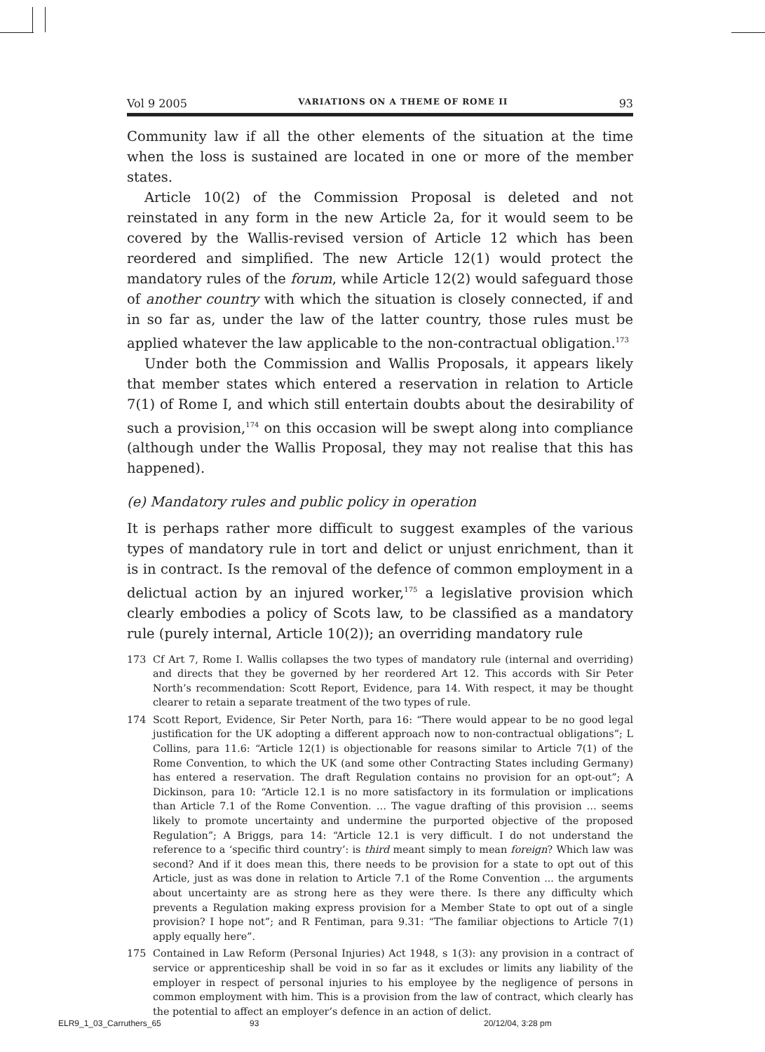Vol 9 2005 VARIATIONS ON A THEME OF ROME II 93
Community law if all the other elements of the situation at the time when the loss is sustained are located in one or more of the member states.
Article 10(2) of the Commission Proposal is deleted and not reinstated in any form in the new Article 2a, for it would seem to be covered by the Wallis-revised version of Article 12 which has been reordered and simplified. The new Article 12(1) would protect the mandatory rules of the forum, while Article 12(2) would safeguard those of another country with which the situation is closely connected, if and in so far as, under the law of the latter country, those rules must be applied whatever the law applicable to the non-contractual obligation.<sup>173</sup>
Under both the Commission and Wallis Proposals, it appears likely that member states which entered a reservation in relation to Article 7(1) of Rome I, and which still entertain doubts about the desirability of such a provision,<sup>174</sup> on this occasion will be swept along into compliance (although under the Wallis Proposal, they may not realise that this has happened).
(e) Mandatory rules and public policy in operation
It is perhaps rather more difficult to suggest examples of the various types of mandatory rule in tort and delict or unjust enrichment, than it is in contract. Is the removal of the defence of common employment in a delictual action by an injured worker,<sup>175</sup> a legislative provision which clearly embodies a policy of Scots law, to be classified as a mandatory rule (purely internal, Article 10(2)); an overriding mandatory rule
173 Cf Art 7, Rome I. Wallis collapses the two types of mandatory rule (internal and overriding) and directs that they be governed by her reordered Art 12. This accords with Sir Peter North’s recommendation: Scott Report, Evidence, para 14. With respect, it may be thought clearer to retain a separate treatment of the two types of rule.
174 Scott Report, Evidence, Sir Peter North, para 16: “There would appear to be no good legal justification for the UK adopting a different approach now to non-contractual obligations”; L Collins, para 11.6: “Article 12(1) is objectionable for reasons similar to Article 7(1) of the Rome Convention, to which the UK (and some other Contracting States including Germany) has entered a reservation. The draft Regulation contains no provision for an opt-out”; A Dickinson, para 10: “Article 12.1 is no more satisfactory in its formulation or implications than Article 7.1 of the Rome Convention. … The vague drafting of this provision … seems likely to promote uncertainty and undermine the purported objective of the proposed Regulation”; A Briggs, para 14: “Article 12.1 is very difficult. I do not understand the reference to a ‘specific third country’: is third meant simply to mean foreign? Which law was second? And if it does mean this, there needs to be provision for a state to opt out of this Article, just as was done in relation to Article 7.1 of the Rome Convention ... the arguments about uncertainty are as strong here as they were there. Is there any difficulty which prevents a Regulation making express provision for a Member State to opt out of a single provision? I hope not”; and R Fentiman, para 9.31: “The familiar objections to Article 7(1) apply equally here”.
175 Contained in Law Reform (Personal Injuries) Act 1948, s 1(3): any provision in a contract of service or apprenticeship shall be void in so far as it excludes or limits any liability of the employer in respect of personal injuries to his employee by the negligence of persons in common employment with him. This is a provision from the law of contract, which clearly has the potential to affect an employer’s defence in an action of delict.
ELR9_1_03_Carruthers_65 93 20/12/04, 3:28 pm